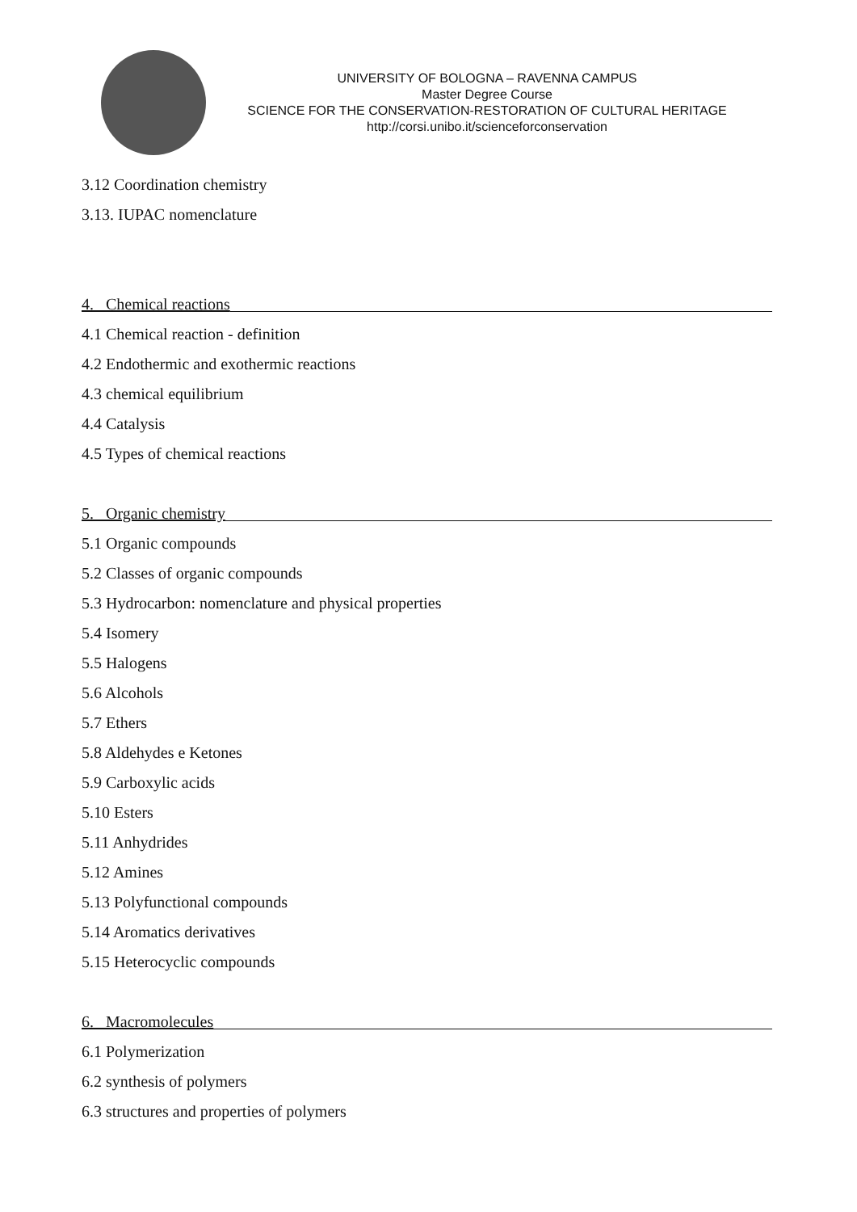UNIVERSITY OF BOLOGNA – RAVENNA CAMPUS
Master Degree Course
SCIENCE FOR THE CONSERVATION-RESTORATION OF CULTURAL HERITAGE
http://corsi.unibo.it/scienceforconservation
3.12 Coordination chemistry
3.13. IUPAC nomenclature
4. Chemical reactions
4.1 Chemical reaction - definition
4.2 Endothermic and exothermic reactions
4.3 chemical equilibrium
4.4 Catalysis
4.5 Types of chemical reactions
5. Organic chemistry
5.1 Organic compounds
5.2 Classes of organic compounds
5.3 Hydrocarbon: nomenclature and physical properties
5.4 Isomery
5.5 Halogens
5.6 Alcohols
5.7 Ethers
5.8 Aldehydes e Ketones
5.9 Carboxylic acids
5.10 Esters
5.11 Anhydrides
5.12 Amines
5.13 Polyfunctional compounds
5.14 Aromatics derivatives
5.15 Heterocyclic compounds
6. Macromolecules
6.1 Polymerization
6.2 synthesis of polymers
6.3 structures and properties of polymers